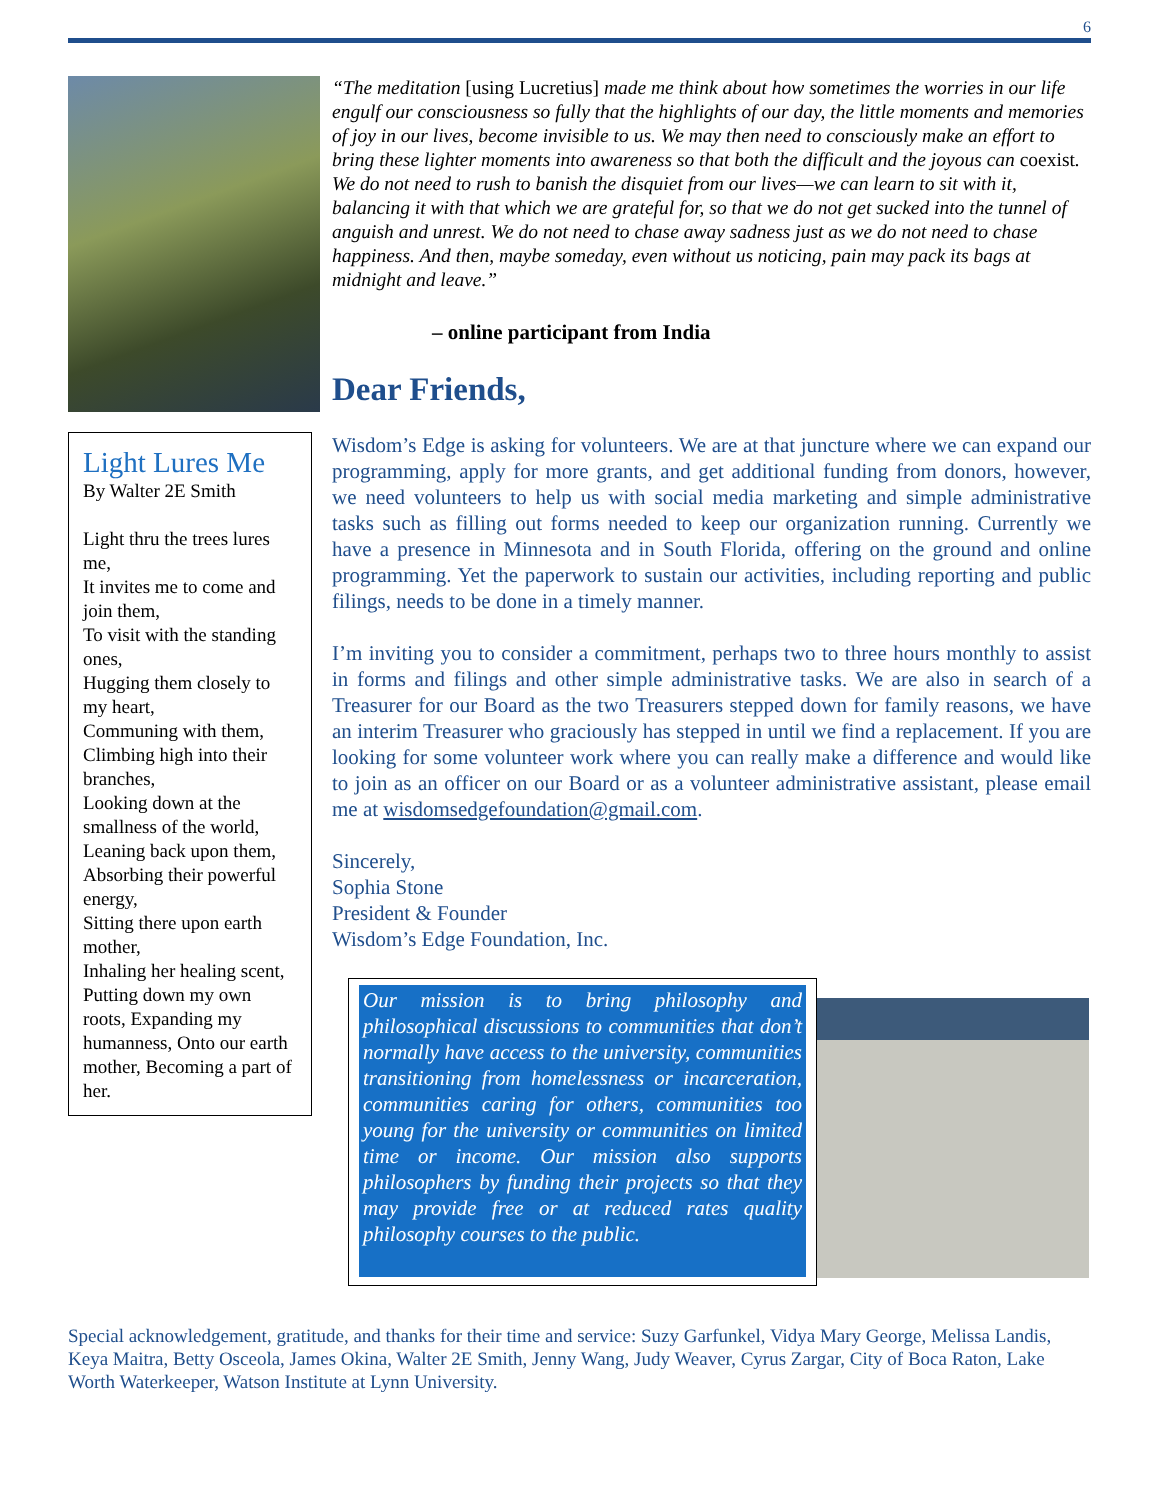6
“The meditation [using Lucretius] made me think about how sometimes the worries in our life engulf our consciousness so fully that the highlights of our day, the little moments and memories of joy in our lives, become invisible to us. We may then need to consciously make an effort to bring these lighter moments into awareness so that both the difficult and the joyous can coexist. We do not need to rush to banish the disquiet from our lives—we can learn to sit with it, balancing it with that which we are grateful for, so that we do not get sucked into the tunnel of anguish and unrest. We do not need to chase away sadness just as we do not need to chase happiness. And then, maybe someday, even without us noticing, pain may pack its bags at midnight and leave.”
– online participant from India
Dear Friends,
Light Lures Me
By Walter 2E Smith
Light thru the trees lures me,
It invites me to come and join them,
To visit with the standing ones,
Hugging them closely to my heart,
Communing with them,
Climbing high into their branches,
Looking down at the smallness of the world,
Leaning back upon them,
Absorbing their powerful energy,
Sitting there upon earth mother,
Inhaling her healing scent, Putting down my own roots, Expanding my humanness, Onto our earth mother, Becoming a part of her.
Wisdom’s Edge is asking for volunteers. We are at that juncture where we can expand our programming, apply for more grants, and get additional funding from donors, however, we need volunteers to help us with social media marketing and simple administrative tasks such as filling out forms needed to keep our organization running. Currently we have a presence in Minnesota and in South Florida, offering on the ground and online programming. Yet the paperwork to sustain our activities, including reporting and public filings, needs to be done in a timely manner.
I’m inviting you to consider a commitment, perhaps two to three hours monthly to assist in forms and filings and other simple administrative tasks. We are also in search of a Treasurer for our Board as the two Treasurers stepped down for family reasons, we have an interim Treasurer who graciously has stepped in until we find a replacement. If you are looking for some volunteer work where you can really make a difference and would like to join as an officer on our Board or as a volunteer administrative assistant, please email me at wisdomsedgefoundation@gmail.com.
Sincerely,
Sophia Stone
President & Founder
Wisdom’s Edge Foundation, Inc.
Our mission is to bring philosophy and philosophical discussions to communities that don’t normally have access to the university, communities transitioning from homelessness or incarceration, communities caring for others, communities too young for the university or communities on limited time or income. Our mission also supports philosophers by funding their projects so that they may provide free or at reduced rates quality philosophy courses to the public.
Special acknowledgement, gratitude, and thanks for their time and service: Suzy Garfunkel, Vidya Mary George, Melissa Landis, Keya Maitra, Betty Osceola, James Okina, Walter 2E Smith, Jenny Wang, Judy Weaver, Cyrus Zargar, City of Boca Raton, Lake Worth Waterkeeper, Watson Institute at Lynn University.